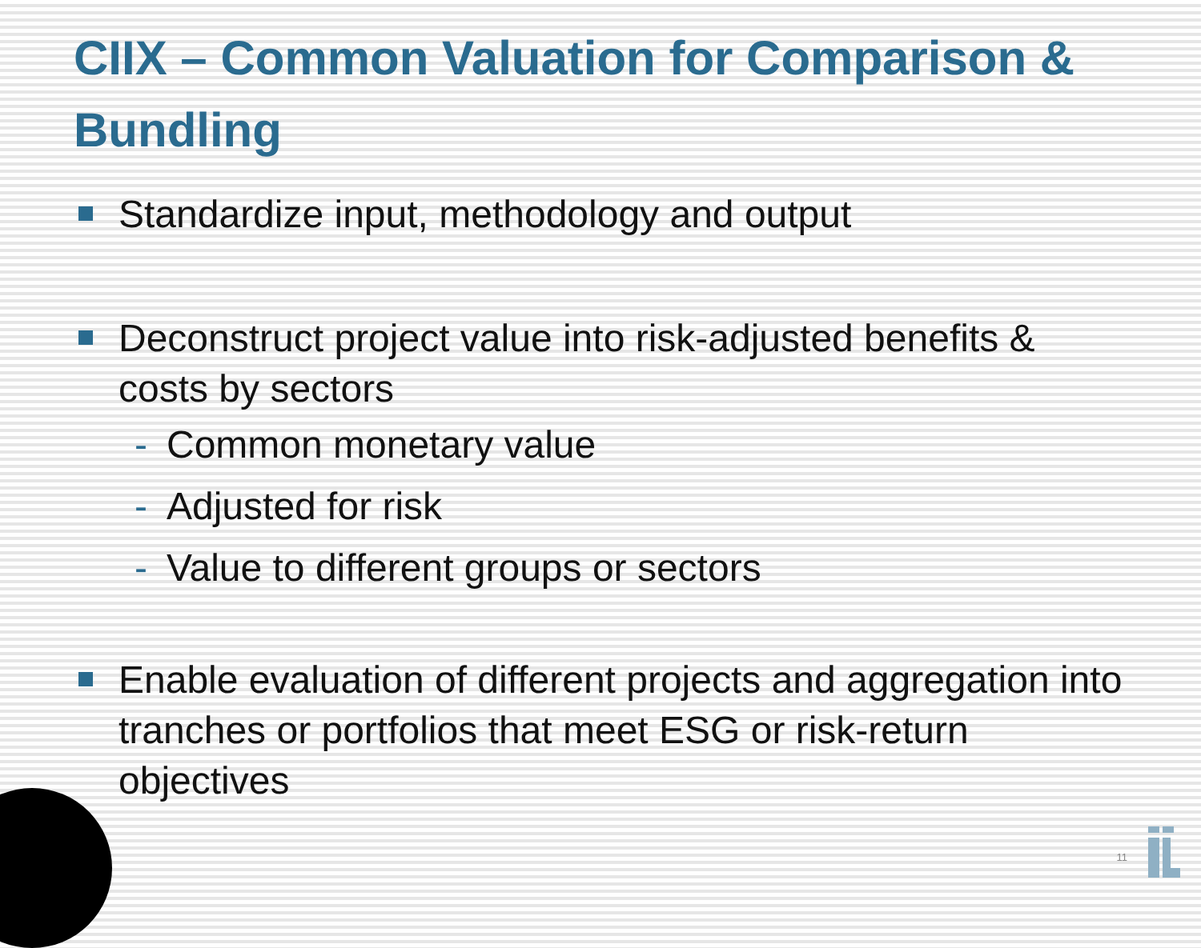CIIX – Common Valuation for Comparison & Bundling
Standardize input, methodology and output
Deconstruct project value into risk-adjusted benefits & costs by sectors
- Common monetary value
- Adjusted for risk
- Value to different groups or sectors
Enable evaluation of different projects and aggregation into tranches or portfolios that meet ESG or risk-return objectives
11